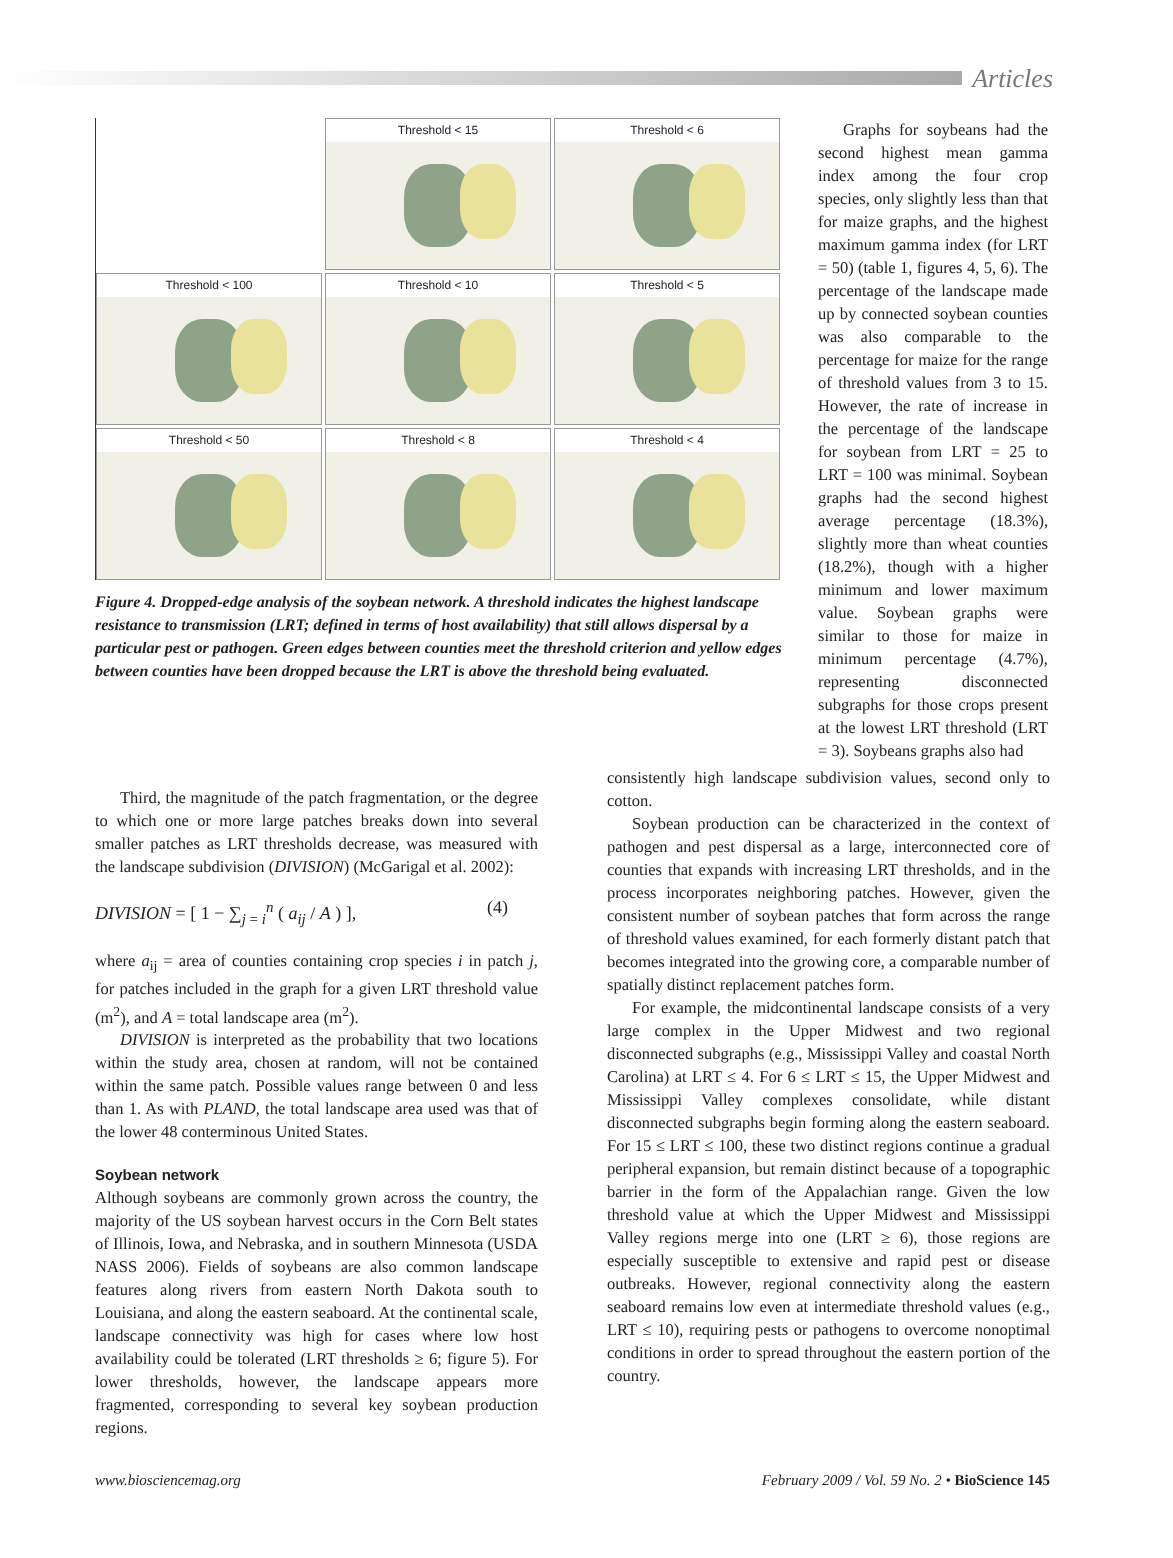Articles
Threshold < 15
Threshold < 6
Threshold < 100
Threshold < 10
Threshold < 5
Threshold < 50
Threshold < 8
Threshold < 4
Figure 4. Dropped-edge analysis of the soybean network. A threshold indicates the highest landscape resistance to transmission (LRT; defined in terms of host availability) that still allows dispersal by a particular pest or pathogen. Green edges between counties meet the threshold criterion and yellow edges between counties have been dropped because the LRT is above the threshold being evaluated.
Graphs for soybeans had the second highest mean gamma index among the four crop species, only slightly less than that for maize graphs, and the highest maximum gamma index (for LRT = 50) (table 1, figures 4, 5, 6). The percentage of the landscape made up by connected soybean counties was also comparable to the percentage for maize for the range of threshold values from 3 to 15. However, the rate of increase in the percentage of the landscape for soybean from LRT = 25 to LRT = 100 was minimal. Soybean graphs had the second highest average percentage (18.3%), slightly more than wheat counties (18.2%), though with a higher minimum and lower maximum value. Soybean graphs were similar to those for maize in minimum percentage (4.7%), representing disconnected subgraphs for those crops present at the lowest LRT threshold (LRT = 3). Soybeans graphs also had
Third, the magnitude of the patch fragmentation, or the degree to which one or more large patches breaks down into several smaller patches as LRT thresholds decrease, was measured with the landscape subdivision (DIVISION) (McGarigal et al. 2002):
DIVISION = [ 1 − ∑<sub>j = i</sub><sup>n</sup> ( a<sub>ij</sub> / A ) ], (4)
where a<sub>ij</sub> = area of counties containing crop species i in patch j, for patches included in the graph for a given LRT threshold value (m<sup>2</sup>), and A = total landscape area (m<sup>2</sup>).
DIVISION is interpreted as the probability that two locations within the study area, chosen at random, will not be contained within the same patch. Possible values range between 0 and less than 1. As with PLAND, the total landscape area used was that of the lower 48 conterminous United States.
Soybean network
Although soybeans are commonly grown across the country, the majority of the US soybean harvest occurs in the Corn Belt states of Illinois, Iowa, and Nebraska, and in southern Minnesota (USDA NASS 2006). Fields of soybeans are also common landscape features along rivers from eastern North Dakota south to Louisiana, and along the eastern seaboard. At the continental scale, landscape connectivity was high for cases where low host availability could be tolerated (LRT thresholds ≥ 6; figure 5). For lower thresholds, however, the landscape appears more fragmented, corresponding to several key soybean production regions.
consistently high landscape subdivision values, second only to cotton.
Soybean production can be characterized in the context of pathogen and pest dispersal as a large, interconnected core of counties that expands with increasing LRT thresholds, and in the process incorporates neighboring patches. However, given the consistent number of soybean patches that form across the range of threshold values examined, for each formerly distant patch that becomes integrated into the growing core, a comparable number of spatially distinct replacement patches form.
For example, the midcontinental landscape consists of a very large complex in the Upper Midwest and two regional disconnected subgraphs (e.g., Mississippi Valley and coastal North Carolina) at LRT ≤ 4. For 6 ≤ LRT ≤ 15, the Upper Midwest and Mississippi Valley complexes consolidate, while distant disconnected subgraphs begin forming along the eastern seaboard. For 15 ≤ LRT ≤ 100, these two distinct regions continue a gradual peripheral expansion, but remain distinct because of a topographic barrier in the form of the Appalachian range. Given the low threshold value at which the Upper Midwest and Mississippi Valley regions merge into one (LRT ≥ 6), those regions are especially susceptible to extensive and rapid pest or disease outbreaks. However, regional connectivity along the eastern seaboard remains low even at intermediate threshold values (e.g., LRT ≤ 10), requiring pests or pathogens to overcome nonoptimal conditions in order to spread throughout the eastern portion of the country.
www.biosciencemag.org February 2009 / Vol. 59 No. 2 • BioScience 145